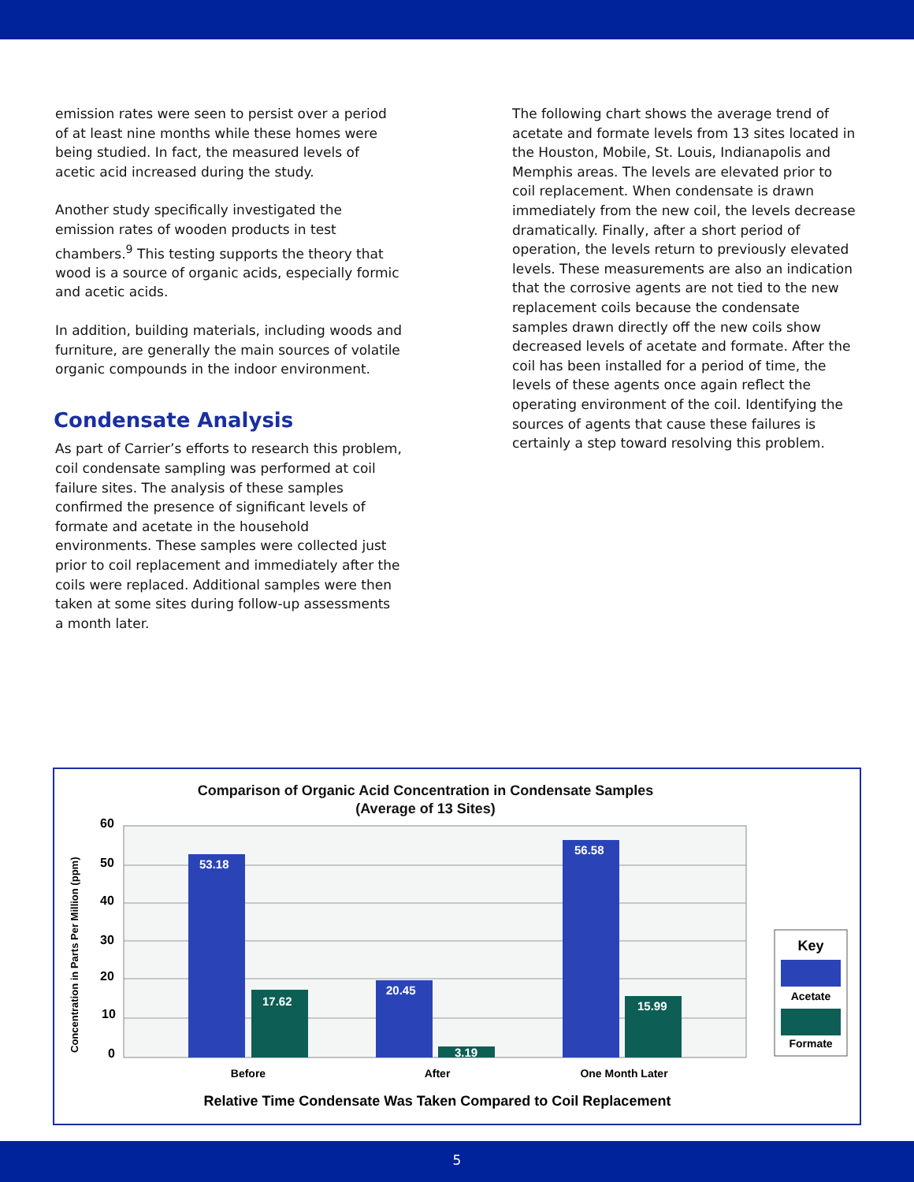emission rates were seen to persist over a period of at least nine months while these homes were being studied. In fact, the measured levels of acetic acid increased during the study.
Another study specifically investigated the emission rates of wooden products in test chambers.<sup>9</sup> This testing supports the theory that wood is a source of organic acids, especially formic and acetic acids.
In addition, building materials, including woods and furniture, are generally the main sources of volatile organic compounds in the indoor environment.
Condensate Analysis
As part of Carrier’s efforts to research this problem, coil condensate sampling was performed at coil failure sites. The analysis of these samples confirmed the presence of significant levels of formate and acetate in the household environments. These samples were collected just prior to coil replacement and immediately after the coils were replaced. Additional samples were then taken at some sites during follow-up assessments a month later.
The following chart shows the average trend of acetate and formate levels from 13 sites located in the Houston, Mobile, St. Louis, Indianapolis and Memphis areas. The levels are elevated prior to coil replacement. When condensate is drawn immediately from the new coil, the levels decrease dramatically. Finally, after a short period of operation, the levels return to previously elevated levels. These measurements are also an indication that the corrosive agents are not tied to the new replacement coils because the condensate samples drawn directly off the new coils show decreased levels of acetate and formate. After the coil has been installed for a period of time, the levels of these agents once again reflect the operating environment of the coil. Identifying the sources of agents that cause these failures is certainly a step toward resolving this problem.
Comparison of Organic Acid Concentration in Condensate Samples
(Average of 13 Sites)
Concentration in Parts Per Million (ppm)
60
50
40
30
20
10
0
53.18
17.62
20.45
3.19
56.58
15.99
Before
After
One Month Later
Key
Acetate
Formate
Relative Time Condensate Was Taken Compared to Coil Replacement
5